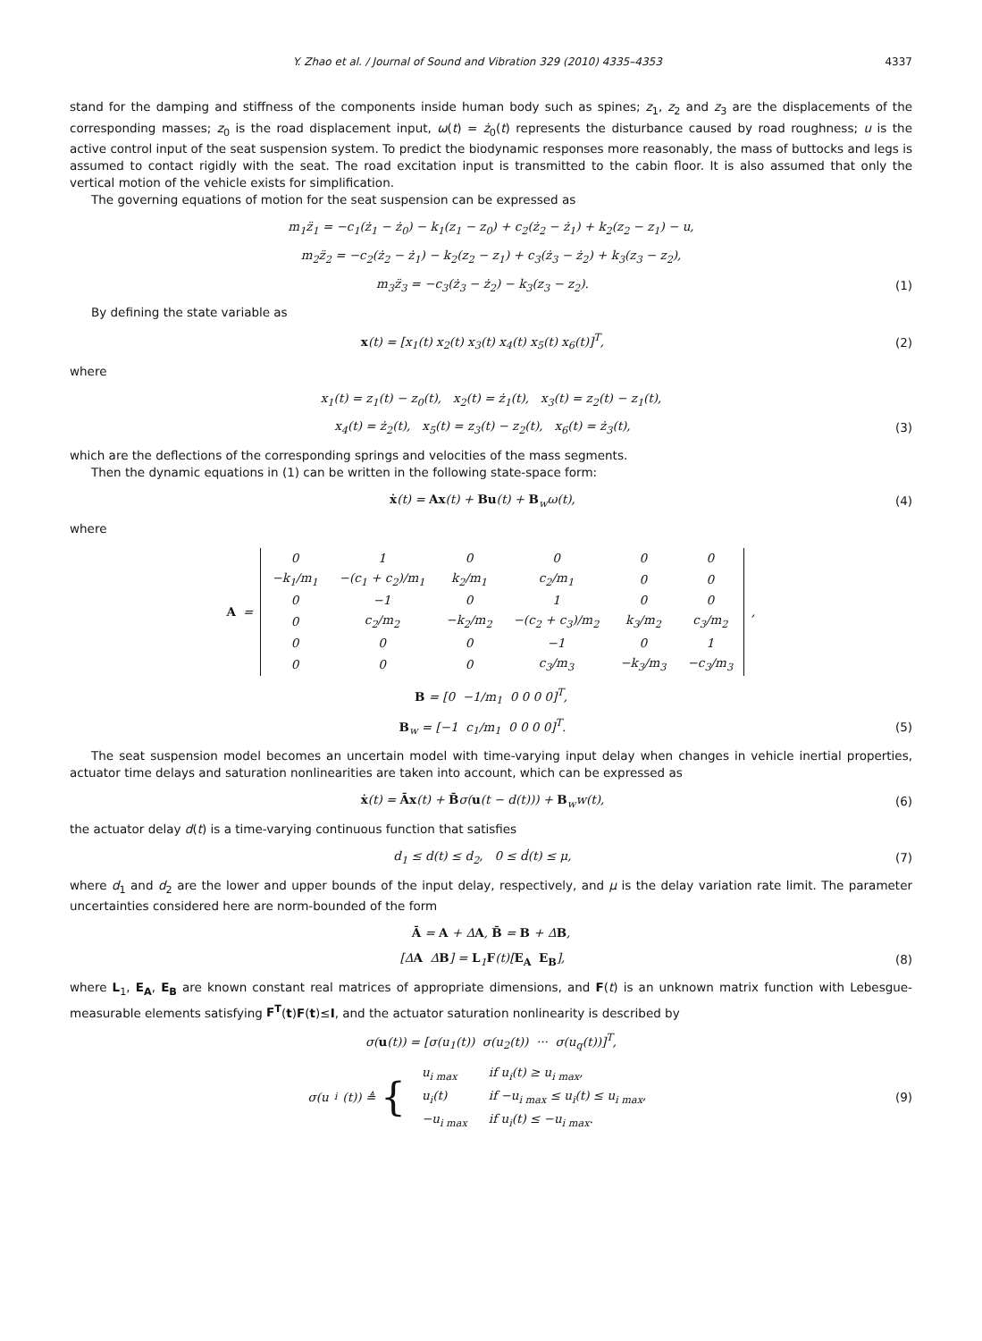Y. Zhao et al. / Journal of Sound and Vibration 329 (2010) 4335–4353 4337
stand for the damping and stiffness of the components inside human body such as spines; z<sub>1</sub>, z<sub>2</sub> and z<sub>3</sub> are the displacements of the corresponding masses; z<sub>0</sub> is the road displacement input, ω(t) = ż<sub>0</sub>(t) represents the disturbance caused by road roughness; u is the active control input of the seat suspension system. To predict the biodynamic responses more reasonably, the mass of buttocks and legs is assumed to contact rigidly with the seat. The road excitation input is transmitted to the cabin floor. It is also assumed that only the vertical motion of the vehicle exists for simplification.
The governing equations of motion for the seat suspension can be expressed as
m<sub>1</sub>z̈<sub>1</sub> = −c<sub>1</sub>(ż<sub>1</sub> − ż<sub>0</sub>) − k<sub>1</sub>(z<sub>1</sub> − z<sub>0</sub>) + c<sub>2</sub>(ż<sub>2</sub> − ż<sub>1</sub>) + k<sub>2</sub>(z<sub>2</sub> − z<sub>1</sub>) − u,
m<sub>2</sub>z̈<sub>2</sub> = −c<sub>2</sub>(ż<sub>2</sub> − ż<sub>1</sub>) − k<sub>2</sub>(z<sub>2</sub> − z<sub>1</sub>) + c<sub>3</sub>(ż<sub>3</sub> − ż<sub>2</sub>) + k<sub>3</sub>(z<sub>3</sub> − z<sub>2</sub>),
m<sub>3</sub>z̈<sub>3</sub> = −c<sub>3</sub>(ż<sub>3</sub> − ż<sub>2</sub>) − k<sub>3</sub>(z<sub>3</sub> − z<sub>2</sub>).
(1)
By defining the state variable as
x(t) = [x<sub>1</sub>(t) x<sub>2</sub>(t) x<sub>3</sub>(t) x<sub>4</sub>(t) x<sub>5</sub>(t) x<sub>6</sub>(t)]<sup>T</sup>,
(2)
where
x<sub>1</sub>(t) = z<sub>1</sub>(t) − z<sub>0</sub>(t), x<sub>2</sub>(t) = ż<sub>1</sub>(t), x<sub>3</sub>(t) = z<sub>2</sub>(t) − z<sub>1</sub>(t),
x<sub>4</sub>(t) = ż<sub>2</sub>(t), x<sub>5</sub>(t) = z<sub>3</sub>(t) − z<sub>2</sub>(t), x<sub>6</sub>(t) = ż<sub>3</sub>(t),
(3)
which are the deflections of the corresponding springs and velocities of the mass segments.
Then the dynamic equations in (1) can be written in the following state-space form:
ẋ(t) = Ax(t) + Bu(t) + B<sub>w</sub>ω(t), (4)
where
A =
| 0 | 1 | 0 | 0 | 0 | 0 |
| −k<sub>1</sub>/m<sub>1</sub> | −(c<sub>1</sub> + c<sub>2</sub>)/m<sub>1</sub> | k<sub>2</sub>/m<sub>1</sub> | c<sub>2</sub>/m<sub>1</sub> | 0 | 0 |
| 0 | −1 | 0 | 1 | 0 | 0 |
| 0 | c<sub>2</sub>/m<sub>2</sub> | −k<sub>2</sub>/m<sub>2</sub> | −(c<sub>2</sub> + c<sub>3</sub>)/m<sub>2</sub> | k<sub>3</sub>/m<sub>2</sub> | c<sub>3</sub>/m<sub>2</sub> |
| 0 | 0 | 0 | −1 | 0 | 1 |
| 0 | 0 | 0 | c<sub>3</sub>/m<sub>3</sub> | −k<sub>3</sub>/m<sub>3</sub> | −c<sub>3</sub>/m<sub>3</sub> |
,
B = [0 −1/m<sub>1</sub> 0 0 0 0]<sup>T</sup>,
B<sub>w</sub> = [−1 c<sub>1</sub>/m<sub>1</sub> 0 0 0 0]<sup>T</sup>. (5)
The seat suspension model becomes an uncertain model with time-varying input delay when changes in vehicle inertial properties, actuator time delays and saturation nonlinearities are taken into account, which can be expressed as
ẋ(t) = Āx(t) + B̄σ(u(t − d(t))) + B<sub>w</sub>w(t),
(6)
the actuator delay d(t) is a time-varying continuous function that satisfies
d<sub>1</sub> ≤ d(t) ≤ d<sub>2</sub>, 0 ≤ ḋ(t) ≤ μ,
(7)
where d<sub>1</sub> and d<sub>2</sub> are the lower and upper bounds of the input delay, respectively, and μ is the delay variation rate limit. The parameter uncertainties considered here are norm-bounded of the form
Ā = A + ΔA, B̄ = B + ΔB,
[ΔA ΔB] = L<sub>1</sub>F(t)[E<sub>A</sub> E<sub>B</sub>], (8)
where L<sub>1</sub>, E<sub>A</sub>, E<sub>B</sub> are known constant real matrices of appropriate dimensions, and F(t) is an unknown matrix function with Lebesgue-measurable elements satisfying F<sup>T</sup>(t)F(t)≤I, and the actuator saturation nonlinearity is described by
σ(u(t)) = [σ(u<sub>1</sub>(t)) σ(u<sub>2</sub>(t)) ··· σ(u<sub>q</sub>(t))]<sup>T</sup>,
σ(u<sub>i</sub>(t)) ≜ {
| u<sub>i max</sub> | if u<sub>i</sub>(t) ≥ u<sub>i max</sub>, |
| u<sub>i</sub>(t) | if −u<sub>i max</sub> ≤ u<sub>i</sub>(t) ≤ u<sub>i max</sub>, |
| −u<sub>i max</sub> | if u<sub>i</sub>(t) ≤ −u<sub>i max</sub>. |
(9)